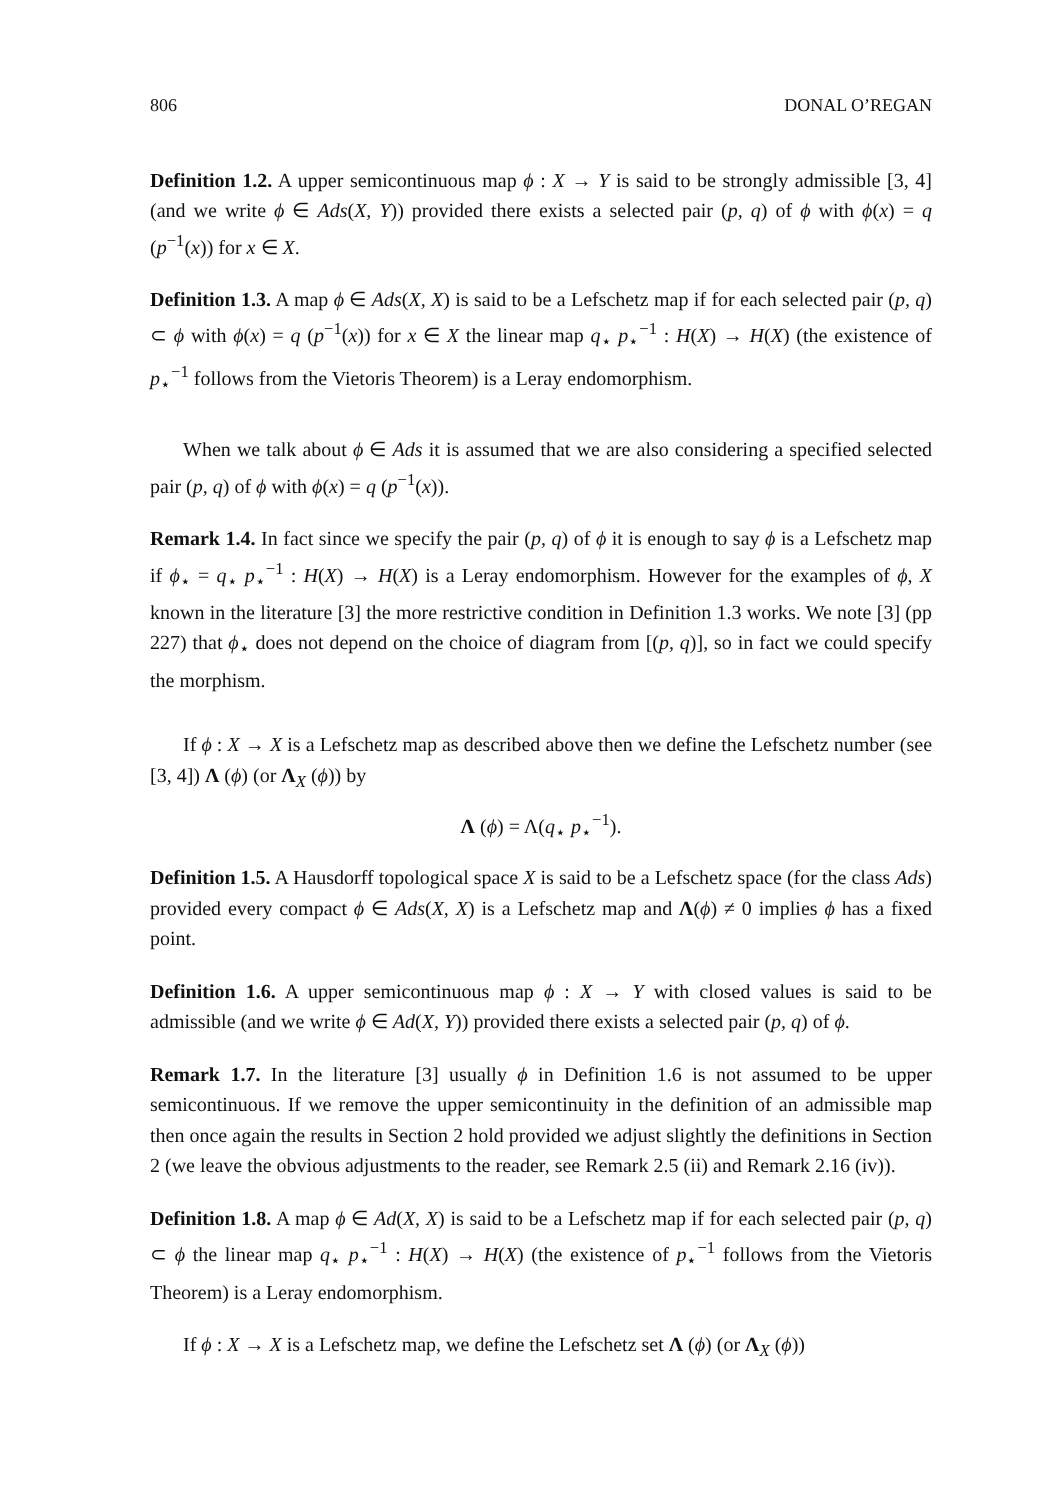806 DONAL O’REGAN
Definition 1.2. A upper semicontinuous map ϕ : X → Y is said to be strongly admissible [3, 4] (and we write ϕ ∈ Ads(X, Y)) provided there exists a selected pair (p, q) of ϕ with ϕ(x) = q (p<sup>−1</sup>(x)) for x ∈ X.
Definition 1.3. A map ϕ ∈ Ads(X, X) is said to be a Lefschetz map if for each selected pair (p, q) ⊂ ϕ with ϕ(x) = q (p<sup>−1</sup>(x)) for x ∈ X the linear map q<sub>⋆</sub> p<sub>⋆</sub><sup>−1</sup> : H(X) → H(X) (the existence of p<sub>⋆</sub><sup>−1</sup> follows from the Vietoris Theorem) is a Leray endomorphism.
When we talk about ϕ ∈ Ads it is assumed that we are also considering a specified selected pair (p, q) of ϕ with ϕ(x) = q (p<sup>−1</sup>(x)).
Remark 1.4. In fact since we specify the pair (p, q) of ϕ it is enough to say ϕ is a Lefschetz map if ϕ<sub>⋆</sub> = q<sub>⋆</sub> p<sub>⋆</sub><sup>−1</sup> : H(X) → H(X) is a Leray endomorphism. However for the examples of ϕ, X known in the literature [3] the more restrictive condition in Definition 1.3 works. We note [3] (pp 227) that ϕ<sub>⋆</sub> does not depend on the choice of diagram from [(p, q)], so in fact we could specify the morphism.
If ϕ : X → X is a Lefschetz map as described above then we define the Lefschetz number (see [3, 4]) Λ (ϕ) (or Λ<sub>X</sub> (ϕ)) by
Λ (ϕ) = Λ(q<sub>⋆</sub> p<sub>⋆</sub><sup>−1</sup>).
Definition 1.5. A Hausdorff topological space X is said to be a Lefschetz space (for the class Ads) provided every compact ϕ ∈ Ads(X, X) is a Lefschetz map and Λ(ϕ) ≠ 0 implies ϕ has a fixed point.
Definition 1.6. A upper semicontinuous map ϕ : X → Y with closed values is said to be admissible (and we write ϕ ∈ Ad(X, Y)) provided there exists a selected pair (p, q) of ϕ.
Remark 1.7. In the literature [3] usually ϕ in Definition 1.6 is not assumed to be upper semicontinuous. If we remove the upper semicontinuity in the definition of an admissible map then once again the results in Section 2 hold provided we adjust slightly the definitions in Section 2 (we leave the obvious adjustments to the reader, see Remark 2.5 (ii) and Remark 2.16 (iv)).
Definition 1.8. A map ϕ ∈ Ad(X, X) is said to be a Lefschetz map if for each selected pair (p, q) ⊂ ϕ the linear map q<sub>⋆</sub> p<sub>⋆</sub><sup>−1</sup> : H(X) → H(X) (the existence of p<sub>⋆</sub><sup>−1</sup> follows from the Vietoris Theorem) is a Leray endomorphism.
If ϕ : X → X is a Lefschetz map, we define the Lefschetz set Λ (ϕ) (or Λ<sub>X</sub> (ϕ))